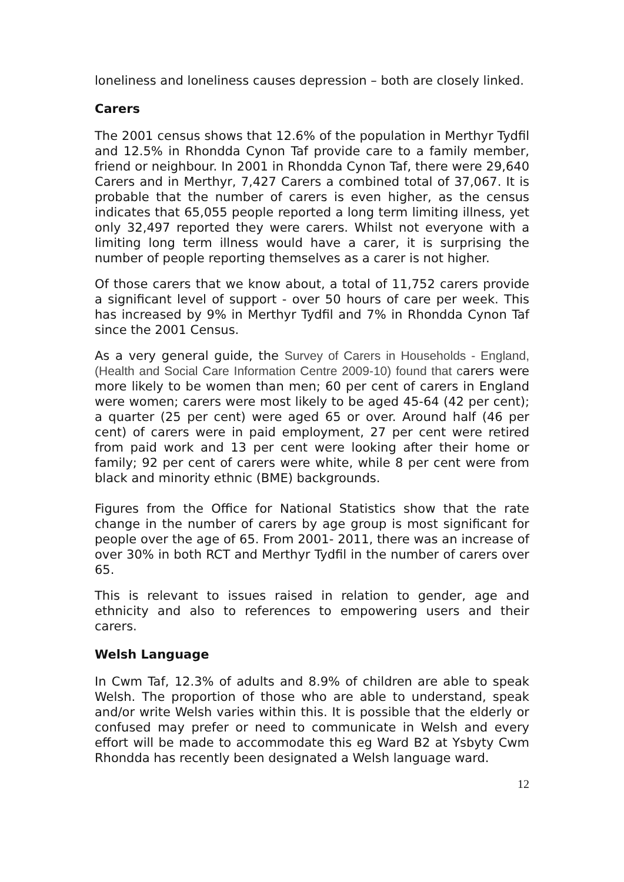loneliness and loneliness causes depression – both are closely linked.
Carers
The 2001 census shows that 12.6% of the population in Merthyr Tydfil and 12.5% in Rhondda Cynon Taf provide care to a family member, friend or neighbour. In 2001 in Rhondda Cynon Taf, there were 29,640 Carers and in Merthyr, 7,427 Carers a combined total of 37,067. It is probable that the number of carers is even higher, as the census indicates that 65,055 people reported a long term limiting illness, yet only 32,497 reported they were carers. Whilst not everyone with a limiting long term illness would have a carer, it is surprising the number of people reporting themselves as a carer is not higher.
Of those carers that we know about, a total of 11,752 carers provide a significant level of support - over 50 hours of care per week. This has increased by 9% in Merthyr Tydfil and 7% in Rhondda Cynon Taf since the 2001 Census.
As a very general guide, the Survey of Carers in Households - England, (Health and Social Care Information Centre 2009-10) found that carers were more likely to be women than men; 60 per cent of carers in England were women; carers were most likely to be aged 45-64 (42 per cent); a quarter (25 per cent) were aged 65 or over. Around half (46 per cent) of carers were in paid employment, 27 per cent were retired from paid work and 13 per cent were looking after their home or family; 92 per cent of carers were white, while 8 per cent were from black and minority ethnic (BME) backgrounds.
Figures from the Office for National Statistics show that the rate change in the number of carers by age group is most significant for people over the age of 65. From 2001- 2011, there was an increase of over 30% in both RCT and Merthyr Tydfil in the number of carers over 65.
This is relevant to issues raised in relation to gender, age and ethnicity and also to references to empowering users and their carers.
Welsh Language
In Cwm Taf, 12.3% of adults and 8.9% of children are able to speak Welsh. The proportion of those who are able to understand, speak and/or write Welsh varies within this. It is possible that the elderly or confused may prefer or need to communicate in Welsh and every effort will be made to accommodate this eg Ward B2 at Ysbyty Cwm Rhondda has recently been designated a Welsh language ward.
12